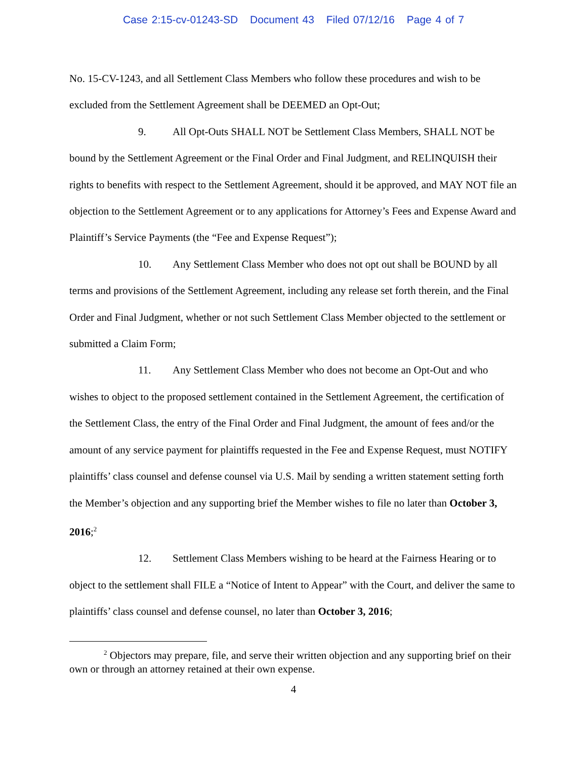Case 2:15-cv-01243-SD Document 43 Filed 07/12/16 Page 4 of 7
No. 15-CV-1243, and all Settlement Class Members who follow these procedures and wish to be excluded from the Settlement Agreement shall be DEEMED an Opt-Out;
9. All Opt-Outs SHALL NOT be Settlement Class Members, SHALL NOT be bound by the Settlement Agreement or the Final Order and Final Judgment, and RELINQUISH their rights to benefits with respect to the Settlement Agreement, should it be approved, and MAY NOT file an objection to the Settlement Agreement or to any applications for Attorney’s Fees and Expense Award and Plaintiff’s Service Payments (the “Fee and Expense Request”);
10. Any Settlement Class Member who does not opt out shall be BOUND by all terms and provisions of the Settlement Agreement, including any release set forth therein, and the Final Order and Final Judgment, whether or not such Settlement Class Member objected to the settlement or submitted a Claim Form;
11. Any Settlement Class Member who does not become an Opt-Out and who wishes to object to the proposed settlement contained in the Settlement Agreement, the certification of the Settlement Class, the entry of the Final Order and Final Judgment, the amount of fees and/or the amount of any service payment for plaintiffs requested in the Fee and Expense Request, must NOTIFY plaintiffs’ class counsel and defense counsel via U.S. Mail by sending a written statement setting forth the Member’s objection and any supporting brief the Member wishes to file no later than October 3, 2016;<sup>2</sup>
12. Settlement Class Members wishing to be heard at the Fairness Hearing or to object to the settlement shall FILE a “Notice of Intent to Appear” with the Court, and deliver the same to plaintiffs’ class counsel and defense counsel, no later than October 3, 2016;
<sup>2</sup> Objectors may prepare, file, and serve their written objection and any supporting brief on their own or through an attorney retained at their own expense.
4